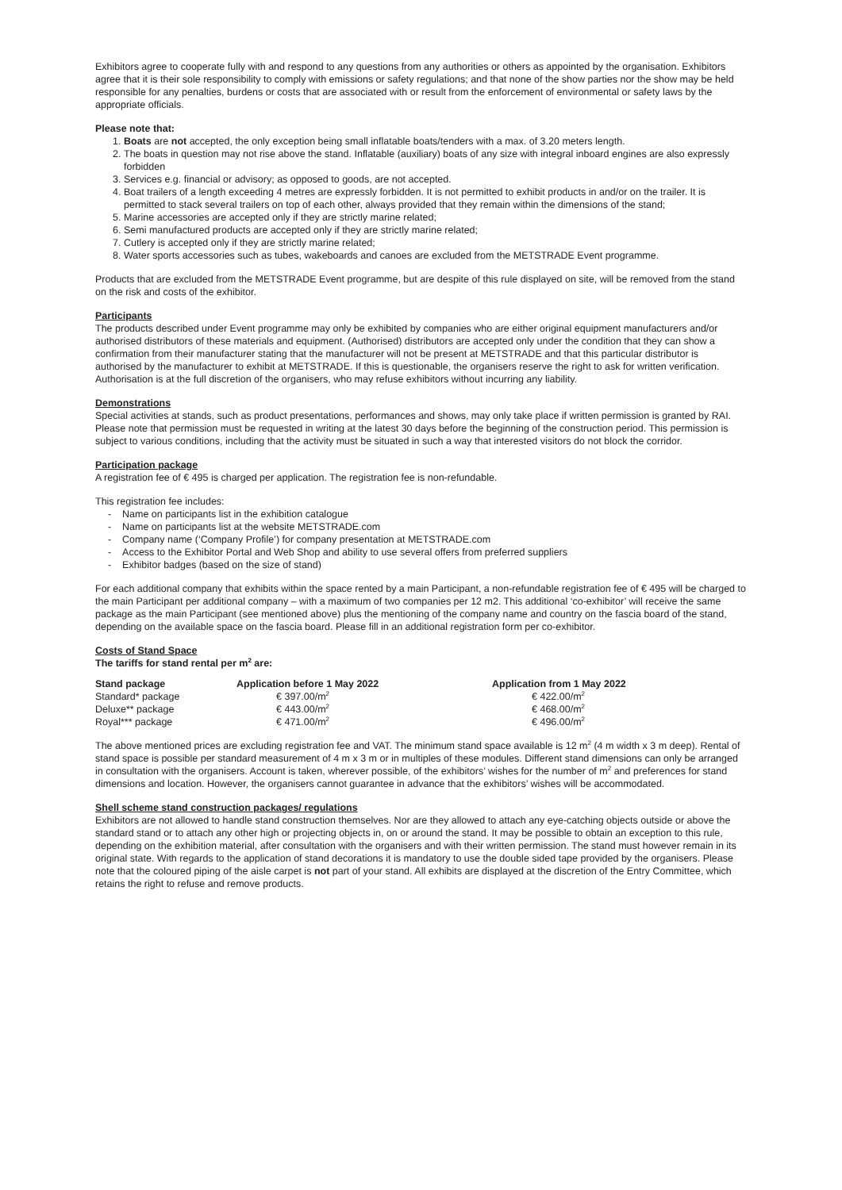Exhibitors agree to cooperate fully with and respond to any questions from any authorities or others as appointed by the organisation. Exhibitors agree that it is their sole responsibility to comply with emissions or safety regulations; and that none of the show parties nor the show may be held responsible for any penalties, burdens or costs that are associated with or result from the enforcement of environmental or safety laws by the appropriate officials.
Please note that:
1. Boats are not accepted, the only exception being small inflatable boats/tenders with a max. of 3.20 meters length.
2. The boats in question may not rise above the stand. Inflatable (auxiliary) boats of any size with integral inboard engines are also expressly forbidden
3. Services e.g. financial or advisory; as opposed to goods, are not accepted.
4. Boat trailers of a length exceeding 4 metres are expressly forbidden. It is not permitted to exhibit products in and/or on the trailer. It is permitted to stack several trailers on top of each other, always provided that they remain within the dimensions of the stand;
5. Marine accessories are accepted only if they are strictly marine related;
6. Semi manufactured products are accepted only if they are strictly marine related;
7. Cutlery is accepted only if they are strictly marine related;
8. Water sports accessories such as tubes, wakeboards and canoes are excluded from the METSTRADE Event programme.
Products that are excluded from the METSTRADE Event programme, but are despite of this rule displayed on site, will be removed from the stand on the risk and costs of the exhibitor.
Participants
The products described under Event programme may only be exhibited by companies who are either original equipment manufacturers and/or authorised distributors of these materials and equipment. (Authorised) distributors are accepted only under the condition that they can show a confirmation from their manufacturer stating that the manufacturer will not be present at METSTRADE and that this particular distributor is authorised by the manufacturer to exhibit at METSTRADE. If this is questionable, the organisers reserve the right to ask for written verification. Authorisation is at the full discretion of the organisers, who may refuse exhibitors without incurring any liability.
Demonstrations
Special activities at stands, such as product presentations, performances and shows, may only take place if written permission is granted by RAI. Please note that permission must be requested in writing at the latest 30 days before the beginning of the construction period. This permission is subject to various conditions, including that the activity must be situated in such a way that interested visitors do not block the corridor.
Participation package
A registration fee of € 495 is charged per application. The registration fee is non-refundable.
This registration fee includes:
- Name on participants list in the exhibition catalogue
- Name on participants list at the website METSTRADE.com
- Company name (‘Company Profile’) for company presentation at METSTRADE.com
- Access to the Exhibitor Portal and Web Shop and ability to use several offers from preferred suppliers
- Exhibitor badges (based on the size of stand)
For each additional company that exhibits within the space rented by a main Participant, a non-refundable registration fee of € 495 will be charged to the main Participant per additional company – with a maximum of two companies per 12 m2. This additional ‘co-exhibitor’ will receive the same package as the main Participant (see mentioned above) plus the mentioning of the company name and country on the fascia board of the stand, depending on the available space on the fascia board. Please fill in an additional registration form per co-exhibitor.
Costs of Stand Space
The tariffs for stand rental per m<sup>2</sup> are:
| Stand package | Application before 1 May 2022 | Application from 1 May 2022 |
| --- | --- | --- |
| Standard* package | € 397.00/m<sup>2</sup> | € 422.00/m<sup>2</sup> |
| Deluxe** package | € 443.00/m<sup>2</sup> | € 468.00/m<sup>2</sup> |
| Royal*** package | € 471.00/m<sup>2</sup> | € 496.00/m<sup>2</sup> |
The above mentioned prices are excluding registration fee and VAT. The minimum stand space available is 12 m<sup>2</sup> (4 m width x 3 m deep). Rental of stand space is possible per standard measurement of 4 m x 3 m or in multiples of these modules. Different stand dimensions can only be arranged in consultation with the organisers. Account is taken, wherever possible, of the exhibitors’ wishes for the number of m<sup>2</sup> and preferences for stand dimensions and location. However, the organisers cannot guarantee in advance that the exhibitors’ wishes will be accommodated.
Shell scheme stand construction packages/ regulations
Exhibitors are not allowed to handle stand construction themselves. Nor are they allowed to attach any eye-catching objects outside or above the standard stand or to attach any other high or projecting objects in, on or around the stand. It may be possible to obtain an exception to this rule, depending on the exhibition material, after consultation with the organisers and with their written permission. The stand must however remain in its original state. With regards to the application of stand decorations it is mandatory to use the double sided tape provided by the organisers. Please note that the coloured piping of the aisle carpet is not part of your stand. All exhibits are displayed at the discretion of the Entry Committee, which retains the right to refuse and remove products.